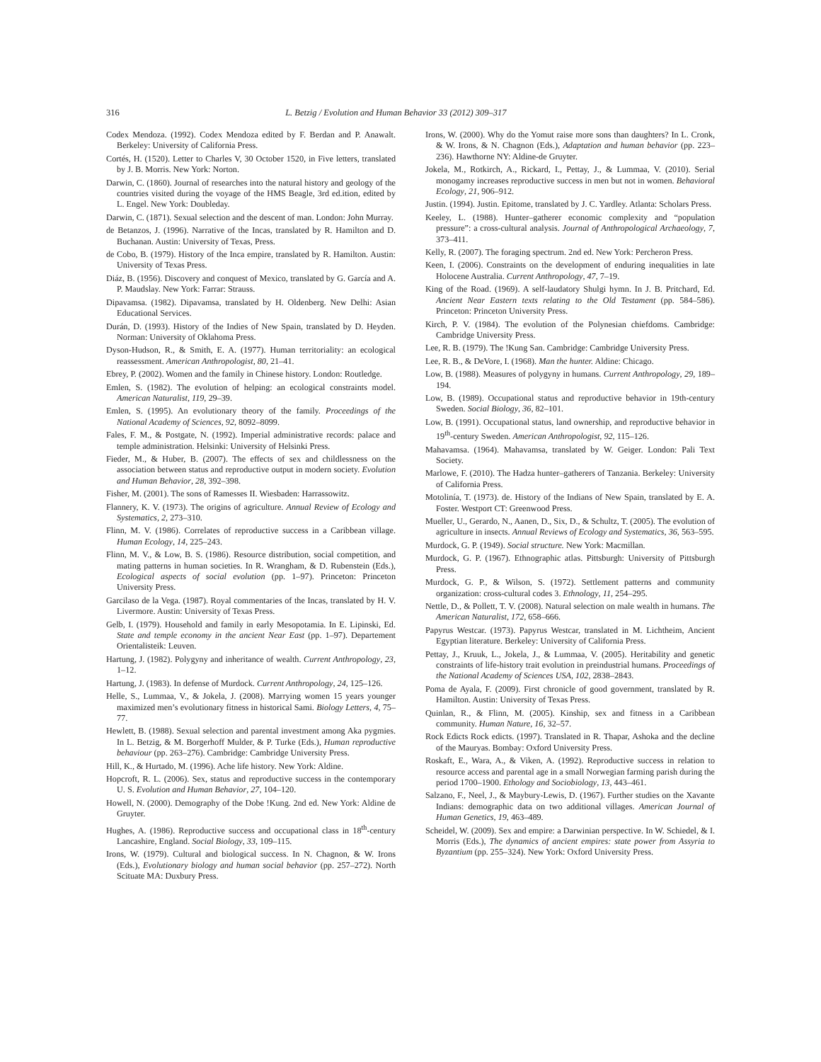316 L. Betzig / Evolution and Human Behavior 33 (2012) 309–317
Codex Mendoza. (1992). Codex Mendoza edited by F. Berdan and P. Anawalt. Berkeley: University of California Press.
Cortés, H. (1520). Letter to Charles V, 30 October 1520, in Five letters, translated by J. B. Morris. New York: Norton.
Darwin, C. (1860). Journal of researches into the natural history and geology of the countries visited during the voyage of the HMS Beagle, 3rd ed.ition, edited by L. Engel. New York: Doubleday.
Darwin, C. (1871). Sexual selection and the descent of man. London: John Murray.
de Betanzos, J. (1996). Narrative of the Incas, translated by R. Hamilton and D. Buchanan. Austin: University of Texas, Press.
de Cobo, B. (1979). History of the Inca empire, translated by R. Hamilton. Austin: University of Texas Press.
Diáz, B. (1956). Discovery and conquest of Mexico, translated by G. García and A. P. Maudslay. New York: Farrar: Strauss.
Dipavamsa. (1982). Dipavamsa, translated by H. Oldenberg. New Delhi: Asian Educational Services.
Durán, D. (1993). History of the Indies of New Spain, translated by D. Heyden. Norman: University of Oklahoma Press.
Dyson-Hudson, R., & Smith, E. A. (1977). Human territoriality: an ecological reassessment. American Anthropologist, 80, 21–41.
Ebrey, P. (2002). Women and the family in Chinese history. London: Routledge.
Emlen, S. (1982). The evolution of helping: an ecological constraints model. American Naturalist, 119, 29–39.
Emlen, S. (1995). An evolutionary theory of the family. Proceedings of the National Academy of Sciences, 92, 8092–8099.
Fales, F. M., & Postgate, N. (1992). Imperial administrative records: palace and temple administration. Helsinki: University of Helsinki Press.
Fieder, M., & Huber, B. (2007). The effects of sex and childlessness on the association between status and reproductive output in modern society. Evolution and Human Behavior, 28, 392–398.
Fisher, M. (2001). The sons of Ramesses II. Wiesbaden: Harrassowitz.
Flannery, K. V. (1973). The origins of agriculture. Annual Review of Ecology and Systematics, 2, 273–310.
Flinn, M. V. (1986). Correlates of reproductive success in a Caribbean village. Human Ecology, 14, 225–243.
Flinn, M. V., & Low, B. S. (1986). Resource distribution, social competition, and mating patterns in human societies. In R. Wrangham, & D. Rubenstein (Eds.), Ecological aspects of social evolution (pp. 1–97). Princeton: Princeton University Press.
Garcilaso de la Vega. (1987). Royal commentaries of the Incas, translated by H. V. Livermore. Austin: University of Texas Press.
Gelb, I. (1979). Household and family in early Mesopotamia. In E. Lipinski, Ed. State and temple economy in the ancient Near East (pp. 1–97). Departement Orientalisteik: Leuven.
Hartung, J. (1982). Polygyny and inheritance of wealth. Current Anthropology, 23, 1–12.
Hartung, J. (1983). In defense of Murdock. Current Anthropology, 24, 125–126.
Helle, S., Lummaa, V., & Jokela, J. (2008). Marrying women 15 years younger maximized men’s evolutionary fitness in historical Sami. Biology Letters, 4, 75–77.
Hewlett, B. (1988). Sexual selection and parental investment among Aka pygmies. In L. Betzig, & M. Borgerhoff Mulder, & P. Turke (Eds.), Human reproductive behaviour (pp. 263–276). Cambridge: Cambridge University Press.
Hill, K., & Hurtado, M. (1996). Ache life history. New York: Aldine.
Hopcroft, R. L. (2006). Sex, status and reproductive success in the contemporary U. S. Evolution and Human Behavior, 27, 104–120.
Howell, N. (2000). Demography of the Dobe !Kung. 2nd ed. New York: Aldine de Gruyter.
Hughes, A. (1986). Reproductive success and occupational class in 18<sup>th</sup>-century Lancashire, England. Social Biology, 33, 109–115.
Irons, W. (1979). Cultural and biological success. In N. Chagnon, & W. Irons (Eds.), Evolutionary biology and human social behavior (pp. 257–272). North Scituate MA: Duxbury Press.
Irons, W. (2000). Why do the Yomut raise more sons than daughters? In L. Cronk, & W. Irons, & N. Chagnon (Eds.), Adaptation and human behavior (pp. 223–236). Hawthorne NY: Aldine-de Gruyter.
Jokela, M., Rotkirch, A., Rickard, I., Pettay, J., & Lummaa, V. (2010). Serial monogamy increases reproductive success in men but not in women. Behavioral Ecology, 21, 906–912.
Justin. (1994). Justin. Epitome, translated by J. C. Yardley. Atlanta: Scholars Press.
Keeley, L. (1988). Hunter–gatherer economic complexity and “population pressure”: a cross-cultural analysis. Journal of Anthropological Archaeology, 7, 373–411.
Kelly, R. (2007). The foraging spectrum. 2nd ed. New York: Percheron Press.
Keen, I. (2006). Constraints on the development of enduring inequalities in late Holocene Australia. Current Anthropology, 47, 7–19.
King of the Road. (1969). A self-laudatory Shulgi hymn. In J. B. Pritchard, Ed. Ancient Near Eastern texts relating to the Old Testament (pp. 584–586). Princeton: Princeton University Press.
Kirch, P. V. (1984). The evolution of the Polynesian chiefdoms. Cambridge: Cambridge University Press.
Lee, R. B. (1979). The !Kung San. Cambridge: Cambridge University Press.
Lee, R. B., & DeVore, I. (1968). Man the hunter. Aldine: Chicago.
Low, B. (1988). Measures of polygyny in humans. Current Anthropology, 29, 189–194.
Low, B. (1989). Occupational status and reproductive behavior in 19th-century Sweden. Social Biology, 36, 82–101.
Low, B. (1991). Occupational status, land ownership, and reproductive behavior in 19<sup>th</sup>-century Sweden. American Anthropologist, 92, 115–126.
Mahavamsa. (1964). Mahavamsa, translated by W. Geiger. London: Pali Text Society.
Marlowe, F. (2010). The Hadza hunter–gatherers of Tanzania. Berkeley: University of California Press.
Motolinía, T. (1973). de. History of the Indians of New Spain, translated by E. A. Foster. Westport CT: Greenwood Press.
Mueller, U., Gerardo, N., Aanen, D., Six, D., & Schultz, T. (2005). The evolution of agriculture in insects. Annual Reviews of Ecology and Systematics, 36, 563–595.
Murdock, G. P. (1949). Social structure. New York: Macmillan.
Murdock, G. P. (1967). Ethnographic atlas. Pittsburgh: University of Pittsburgh Press.
Murdock, G. P., & Wilson, S. (1972). Settlement patterns and community organization: cross-cultural codes 3. Ethnology, 11, 254–295.
Nettle, D., & Pollett, T. V. (2008). Natural selection on male wealth in humans. The American Naturalist, 172, 658–666.
Papyrus Westcar. (1973). Papyrus Westcar, translated in M. Lichtheim, Ancient Egyptian literature. Berkeley: University of California Press.
Pettay, J., Kruuk, L., Jokela, J., & Lummaa, V. (2005). Heritability and genetic constraints of life-history trait evolution in preindustrial humans. Proceedings of the National Academy of Sciences USA, 102, 2838–2843.
Poma de Ayala, F. (2009). First chronicle of good government, translated by R. Hamilton. Austin: University of Texas Press.
Quinlan, R., & Flinn, M. (2005). Kinship, sex and fitness in a Caribbean community. Human Nature, 16, 32–57.
Rock Edicts Rock edicts. (1997). Translated in R. Thapar, Ashoka and the decline of the Mauryas. Bombay: Oxford University Press.
Roskaft, E., Wara, A., & Viken, A. (1992). Reproductive success in relation to resource access and parental age in a small Norwegian farming parish during the period 1700–1900. Ethology and Sociobiology, 13, 443–461.
Salzano, F., Neel, J., & Maybury-Lewis, D. (1967). Further studies on the Xavante Indians: demographic data on two additional villages. American Journal of Human Genetics, 19, 463–489.
Scheidel, W. (2009). Sex and empire: a Darwinian perspective. In W. Schiedel, & I. Morris (Eds.), The dynamics of ancient empires: state power from Assyria to Byzantium (pp. 255–324). New York: Oxford University Press.